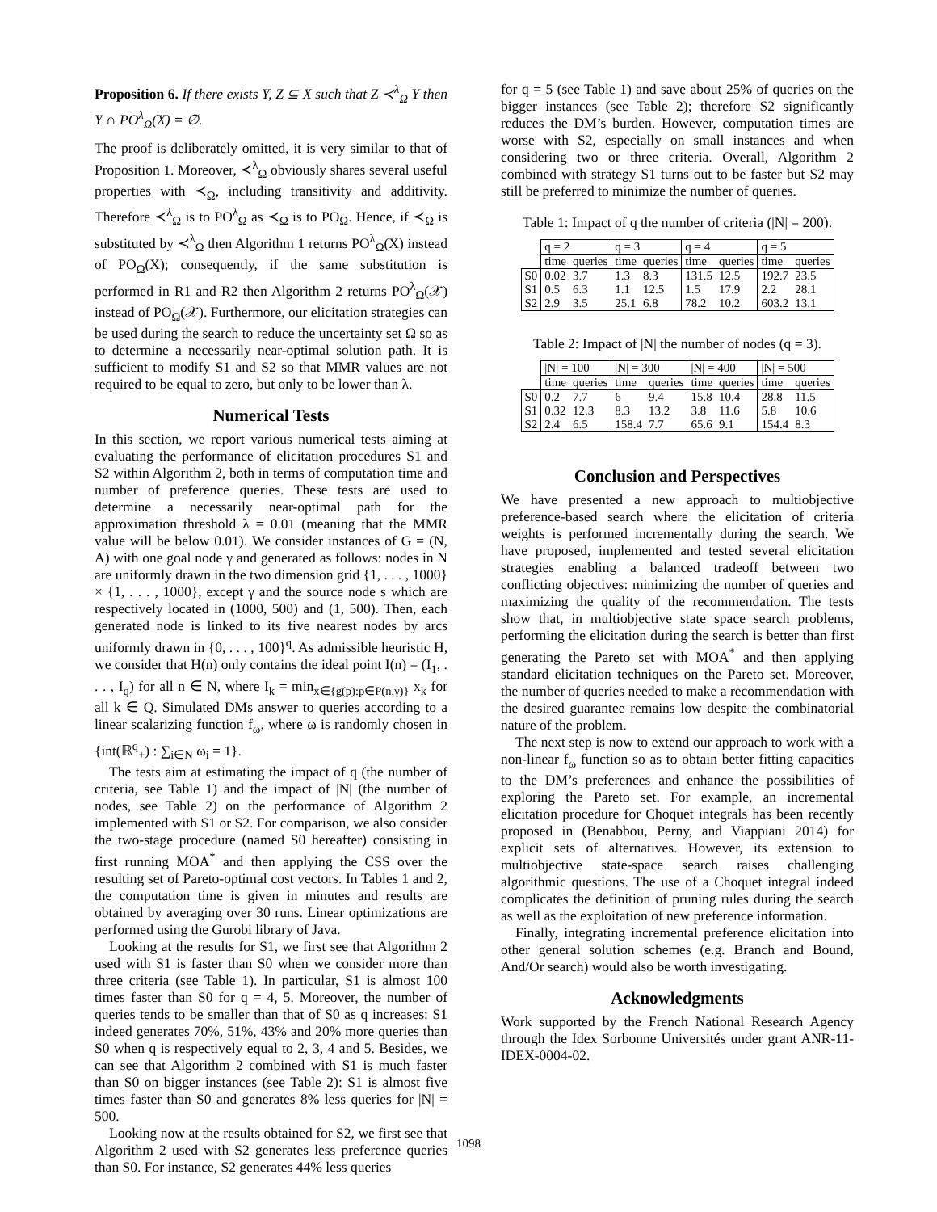Proposition 6. If there exists Y, Z ⊆ X such that Z ≺<sup>λ</sup><sub>Ω</sub> Y then Y ∩ PO<sup>λ</sup><sub>Ω</sub>(X) = ∅.
The proof is deliberately omitted, it is very similar to that of Proposition 1. Moreover, ≺<sup>λ</sup><sub>Ω</sub> obviously shares several useful properties with ≺<sub>Ω</sub>, including transitivity and additivity. Therefore ≺<sup>λ</sup><sub>Ω</sub> is to PO<sup>λ</sup><sub>Ω</sub> as ≺<sub>Ω</sub> is to PO<sub>Ω</sub>. Hence, if ≺<sub>Ω</sub> is substituted by ≺<sup>λ</sup><sub>Ω</sub> then Algorithm 1 returns PO<sup>λ</sup><sub>Ω</sub>(X) instead of PO<sub>Ω</sub>(X); consequently, if the same substitution is performed in R1 and R2 then Algorithm 2 returns PO<sup>λ</sup><sub>Ω</sub>(𝒳) instead of PO<sub>Ω</sub>(𝒳). Furthermore, our elicitation strategies can be used during the search to reduce the uncertainty set Ω so as to determine a necessarily near-optimal solution path. It is sufficient to modify S1 and S2 so that MMR values are not required to be equal to zero, but only to be lower than λ.
Numerical Tests
In this section, we report various numerical tests aiming at evaluating the performance of elicitation procedures S1 and S2 within Algorithm 2, both in terms of computation time and number of preference queries. These tests are used to determine a necessarily near-optimal path for the approximation threshold λ = 0.01 (meaning that the MMR value will be below 0.01). We consider instances of G = (N, A) with one goal node γ and generated as follows: nodes in N are uniformly drawn in the two dimension grid {1, . . . , 1000} × {1, . . . , 1000}, except γ and the source node s which are respectively located in (1000, 500) and (1, 500). Then, each generated node is linked to its five nearest nodes by arcs uniformly drawn in {0, . . . , 100}<sup>q</sup>. As admissible heuristic H, we consider that H(n) only contains the ideal point I(n) = (I<sub>1</sub>, . . . , I<sub>q</sub>) for all n ∈ N, where I<sub>k</sub> = min<sub>x∈{g(p):p∈P(n,γ)}</sub> x<sub>k</sub> for all k ∈ Q. Simulated DMs answer to queries according to a linear scalarizing function f<sub>ω</sub>, where ω is randomly chosen in {int(ℝ<sup>q</sup><sub>+</sub>) : ∑<sub>i∈N</sub> ω<sub>i</sub> = 1}.
The tests aim at estimating the impact of q (the number of criteria, see Table 1) and the impact of |N| (the number of nodes, see Table 2) on the performance of Algorithm 2 implemented with S1 or S2. For comparison, we also consider the two-stage procedure (named S0 hereafter) consisting in first running MOA<sup>*</sup> and then applying the CSS over the resulting set of Pareto-optimal cost vectors. In Tables 1 and 2, the computation time is given in minutes and results are obtained by averaging over 30 runs. Linear optimizations are performed using the Gurobi library of Java.
Looking at the results for S1, we first see that Algorithm 2 used with S1 is faster than S0 when we consider more than three criteria (see Table 1). In particular, S1 is almost 100 times faster than S0 for q = 4, 5. Moreover, the number of queries tends to be smaller than that of S0 as q increases: S1 indeed generates 70%, 51%, 43% and 20% more queries than S0 when q is respectively equal to 2, 3, 4 and 5. Besides, we can see that Algorithm 2 combined with S1 is much faster than S0 on bigger instances (see Table 2): S1 is almost five times faster than S0 and generates 8% less queries for |N| = 500.
Looking now at the results obtained for S2, we first see that Algorithm 2 used with S2 generates less preference queries than S0. For instance, S2 generates 44% less queries
for q = 5 (see Table 1) and save about 25% of queries on the bigger instances (see Table 2); therefore S2 significantly reduces the DM’s burden. However, computation times are worse with S2, especially on small instances and when considering two or three criteria. Overall, Algorithm 2 combined with strategy S1 turns out to be faster but S2 may still be preferred to minimize the number of queries.
Table 1: Impact of q the number of criteria (|N| = 200).
| | q = 2 | | q = 3 | | q = 4 | | q = 5 | |
| --- | --- | --- | --- | --- | --- | --- | --- | --- |
| | time | queries | time | queries | time | queries | time | queries |
| S0 | 0.02 | 3.7 | 1.3 | 8.3 | 131.5 | 12.5 | 192.7 | 23.5 |
| S1 | 0.5 | 6.3 | 1.1 | 12.5 | 1.5 | 17.9 | 2.2 | 28.1 |
| S2 | 2.9 | 3.5 | 25.1 | 6.8 | 78.2 | 10.2 | 603.2 | 13.1 |
Table 2: Impact of |N| the number of nodes (q = 3).
| | /N/ = 100 | | /N/ = 300 | | /N/ = 400 | | /N/ = 500 | |
| --- | --- | --- | --- | --- | --- | --- | --- | --- |
| | time | queries | time | queries | time | queries | time | queries |
| S0 | 0.2 | 7.7 | 6 | 9.4 | 15.8 | 10.4 | 28.8 | 11.5 |
| S1 | 0.32 | 12.3 | 8.3 | 13.2 | 3.8 | 11.6 | 5.8 | 10.6 |
| S2 | 2.4 | 6.5 | 158.4 | 7.7 | 65.6 | 9.1 | 154.4 | 8.3 |
Conclusion and Perspectives
We have presented a new approach to multiobjective preference-based search where the elicitation of criteria weights is performed incrementally during the search. We have proposed, implemented and tested several elicitation strategies enabling a balanced tradeoff between two conflicting objectives: minimizing the number of queries and maximizing the quality of the recommendation. The tests show that, in multiobjective state space search problems, performing the elicitation during the search is better than first generating the Pareto set with MOA<sup>*</sup> and then applying standard elicitation techniques on the Pareto set. Moreover, the number of queries needed to make a recommendation with the desired guarantee remains low despite the combinatorial nature of the problem.
The next step is now to extend our approach to work with a non-linear f<sub>ω</sub> function so as to obtain better fitting capacities to the DM’s preferences and enhance the possibilities of exploring the Pareto set. For example, an incremental elicitation procedure for Choquet integrals has been recently proposed in (Benabbou, Perny, and Viappiani 2014) for explicit sets of alternatives. However, its extension to multiobjective state-space search raises challenging algorithmic questions. The use of a Choquet integral indeed complicates the definition of pruning rules during the search as well as the exploitation of new preference information.
Finally, integrating incremental preference elicitation into other general solution schemes (e.g. Branch and Bound, And/Or search) would also be worth investigating.
Acknowledgments
Work supported by the French National Research Agency through the Idex Sorbonne Universités under grant ANR-11-IDEX-0004-02.
1098